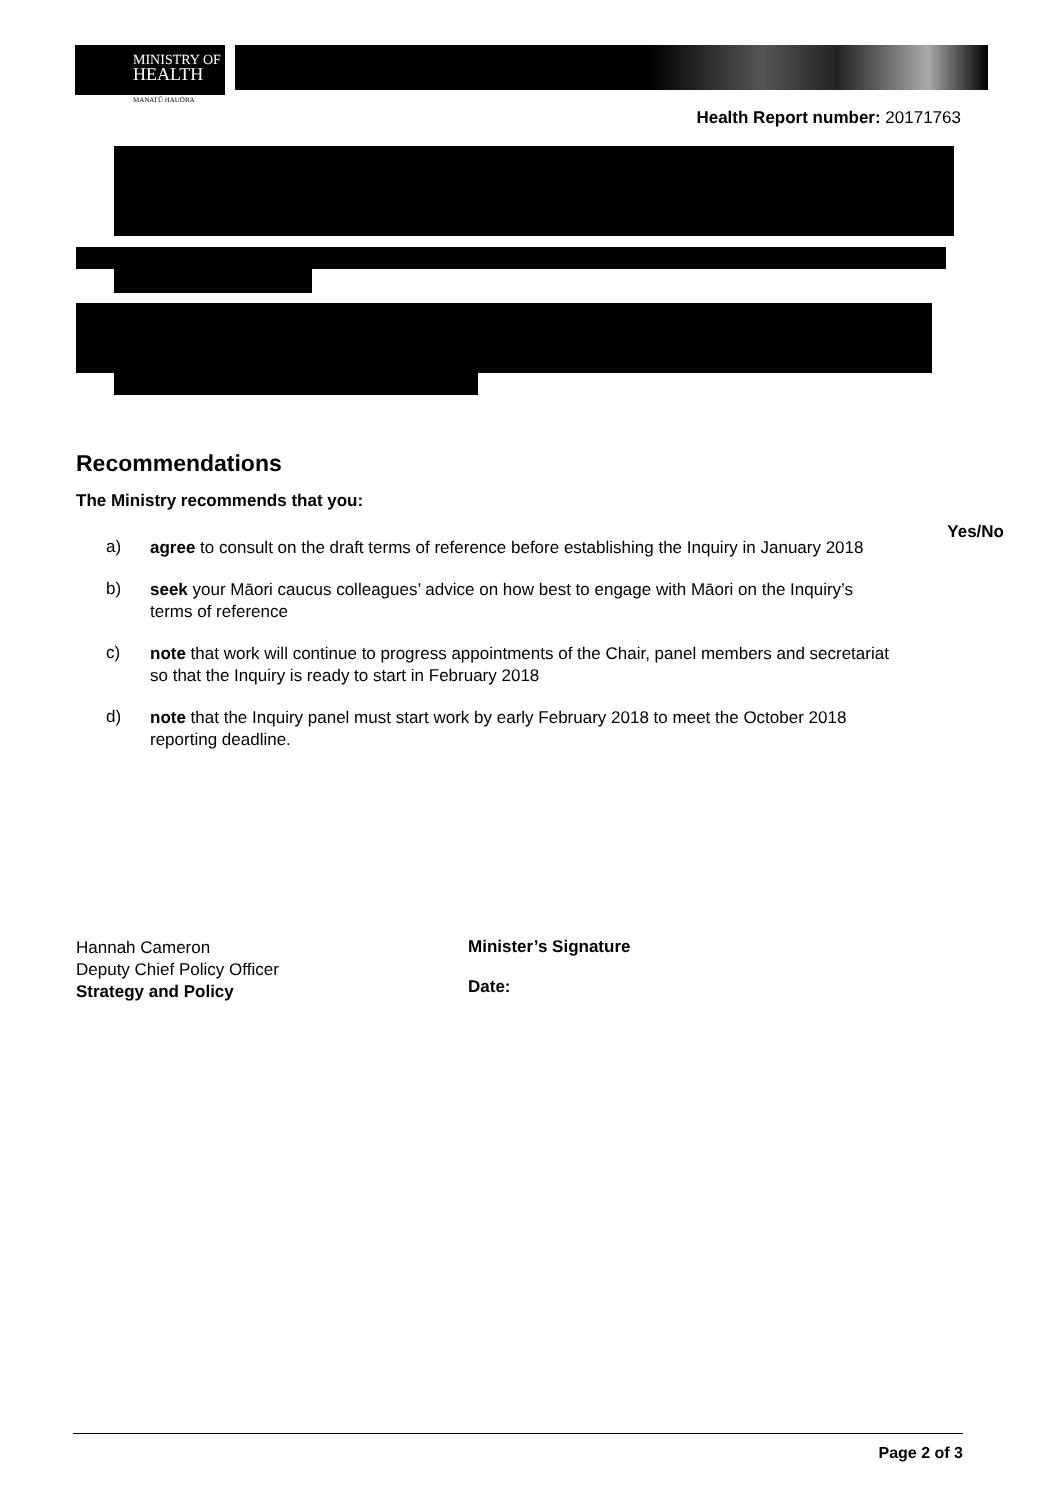MINISTRY OF
HEALTH
MANATŪ HAUORA
Health Report number: 20171763
Recommendations
The Ministry recommends that you:
Yes/No
a)
agree to consult on the draft terms of reference before establishing the Inquiry in January 2018
b)
seek your Māori caucus colleagues’ advice on how best to engage with Māori on the Inquiry’s terms of reference
c)
note that work will continue to progress appointments of the Chair, panel members and secretariat so that the Inquiry is ready to start in February 2018
d)
note that the Inquiry panel must start work by early February 2018 to meet the October 2018 reporting deadline.
Hannah Cameron
Deputy Chief Policy Officer
Strategy and Policy
Minister’s Signature
Date:
Page 2 of 3